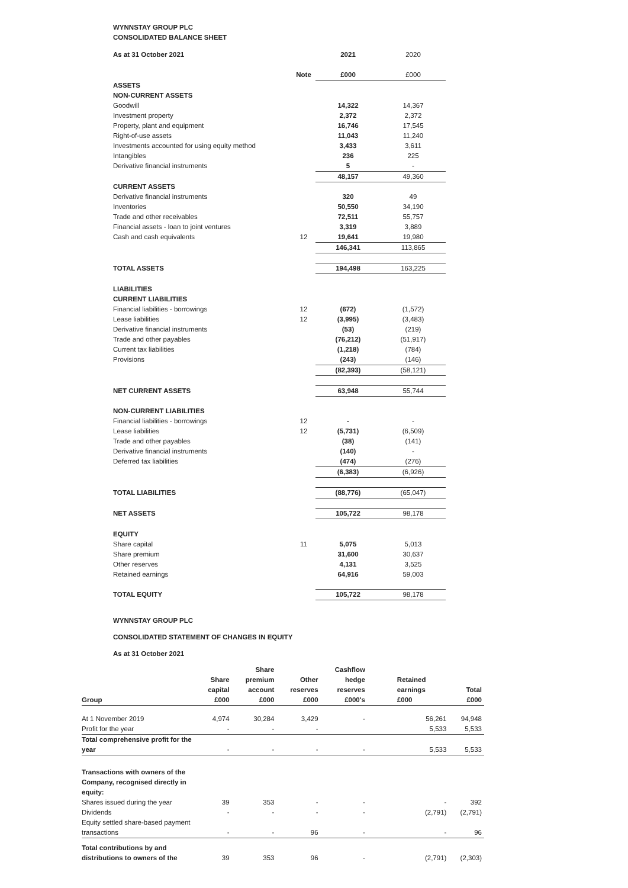WYNNSTAY GROUP PLC
CONSOLIDATED BALANCE SHEET
| As at 31 October 2021 | | | 2021 | 2020 |
| | Note | | £000 | £000 |
| ASSETS | | | | |
| NON-CURRENT ASSETS | | | | |
| Goodwill | | | 14,322 | 14,367 |
| Investment property | | | 2,372 | 2,372 |
| Property, plant and equipment | | | 16,746 | 17,545 |
| Right-of-use assets | | | 11,043 | 11,240 |
| Investments accounted for using equity method | | | 3,433 | 3,611 |
| Intangibles | | | 236 | 225 |
| Derivative financial instruments | | | 5 | - |
| | | | 48,157 | 49,360 |
| CURRENT ASSETS | | | | |
| Derivative financial instruments | | | 320 | 49 |
| Inventories | | | 50,550 | 34,190 |
| Trade and other receivables | | | 72,511 | 55,757 |
| Financial assets - loan to joint ventures | | | 3,319 | 3,889 |
| Cash and cash equivalents | 12 | | 19,641 | 19,980 |
| | | | 146,341 | 113,865 |
| TOTAL ASSETS | | | 194,498 | 163,225 |
| LIABILITIES | | | | |
| CURRENT LIABILITIES | | | | |
| Financial liabilities - borrowings | 12 | | (672) | (1,572) |
| Lease liabilities | 12 | | (3,995) | (3,483) |
| Derivative financial instruments | | | (53) | (219) |
| Trade and other payables | | | (76,212) | (51,917) |
| Current tax liabilities | | | (1,218) | (784) |
| Provisions | | | (243) | (146) |
| | | | (82,393) | (58,121) |
| NET CURRENT ASSETS | | | 63,948 | 55,744 |
| NON-CURRENT LIABILITIES | | | | |
| Financial liabilities - borrowings | 12 | | - | - |
| Lease liabilities | 12 | | (5,731) | (6,509) |
| Trade and other payables | | | (38) | (141) |
| Derivative financial instruments | | | (140) | - |
| Deferred tax liabilities | | | (474) | (276) |
| | | | (6,383) | (6,926) |
| TOTAL LIABILITIES | | | (88,776) | (65,047) |
| NET ASSETS | | | 105,722 | 98,178 |
| EQUITY | | | | |
| Share capital | 11 | | 5,075 | 5,013 |
| Share premium | | | 31,600 | 30,637 |
| Other reserves | | | 4,131 | 3,525 |
| Retained earnings | | | 64,916 | 59,003 |
| TOTAL EQUITY | | | 105,722 | 98,178 |
WYNNSTAY GROUP PLC
CONSOLIDATED STATEMENT OF CHANGES IN EQUITY
As at 31 October 2021
| Group | Share capital £000 | Share premium account £000 | Other reserves £000 | Cashflow hedge reserves £000's | Retained earnings £000 | Total £000 |
| --- | --- | --- | --- | --- | --- | --- |
| At 1 November 2019 | 4,974 | 30,284 | 3,429 | - | 56,261 | 94,948 |
| Profit for the year | - | - | - | | 5,533 | 5,533 |
| Total comprehensive profit for the year | - | - | - | - | 5,533 | 5,533 |
| Transactions with owners of the Company, recognised directly in equity: | | | | | | |
| Shares issued during the year | 39 | 353 | - | - | - | 392 |
| Dividends | - | - | - | - | (2,791) | (2,791) |
| Equity settled share-based payment transactions | - | - | 96 | - | - | 96 |
| Total contributions by and distributions to owners of the | 39 | 353 | 96 | - | (2,791) | (2,303) |